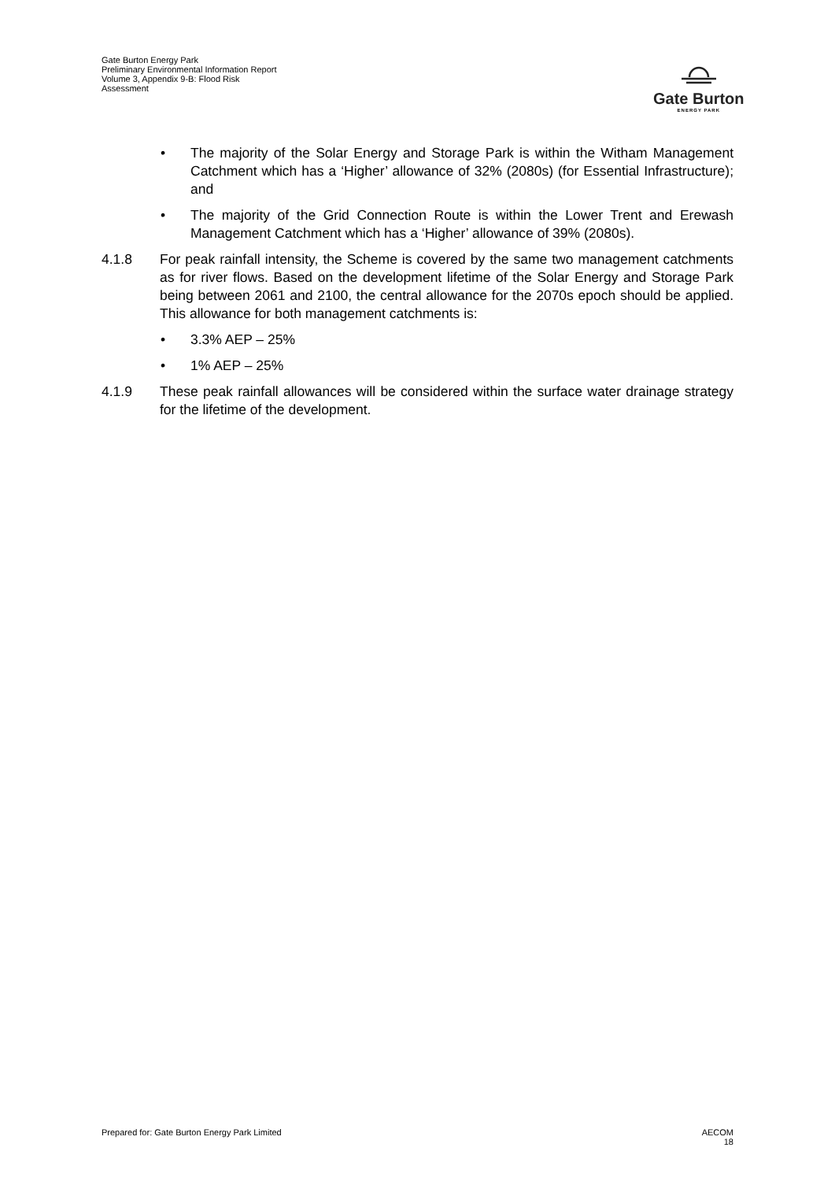Gate Burton Energy Park
Preliminary Environmental Information Report
Volume 3, Appendix 9-B: Flood Risk
Assessment
Gate Burton
ENERGY PARK
• The majority of the Solar Energy and Storage Park is within the Witham Management Catchment which has a ‘Higher’ allowance of 32% (2080s) (for Essential Infrastructure); and
• The majority of the Grid Connection Route is within the Lower Trent and Erewash Management Catchment which has a ‘Higher’ allowance of 39% (2080s).
4.1.8 For peak rainfall intensity, the Scheme is covered by the same two management catchments as for river flows. Based on the development lifetime of the Solar Energy and Storage Park being between 2061 and 2100, the central allowance for the 2070s epoch should be applied. This allowance for both management catchments is:
• 3.3% AEP – 25%
• 1% AEP – 25%
4.1.9 These peak rainfall allowances will be considered within the surface water drainage strategy for the lifetime of the development.
Prepared for: Gate Burton Energy Park Limited AECOM
18